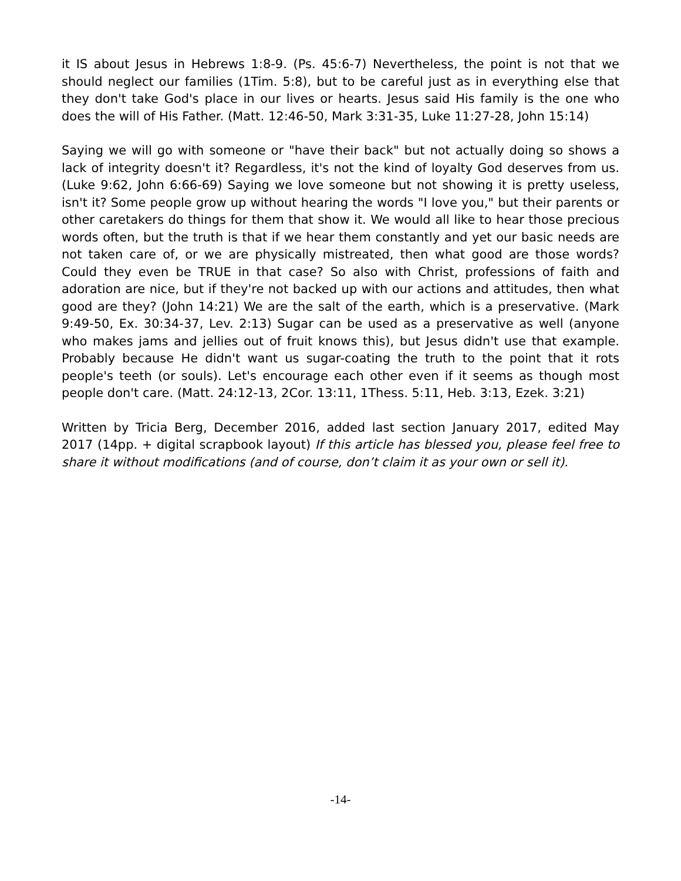it IS about Jesus in Hebrews 1:8-9. (Ps. 45:6-7) Nevertheless, the point is not that we should neglect our families (1Tim. 5:8), but to be careful just as in everything else that they don't take God's place in our lives or hearts. Jesus said His family is the one who does the will of His Father. (Matt. 12:46-50, Mark 3:31-35, Luke 11:27-28, John 15:14)
Saying we will go with someone or "have their back" but not actually doing so shows a lack of integrity doesn't it? Regardless, it's not the kind of loyalty God deserves from us. (Luke 9:62, John 6:66-69) Saying we love someone but not showing it is pretty useless, isn't it? Some people grow up without hearing the words "I love you," but their parents or other caretakers do things for them that show it. We would all like to hear those precious words often, but the truth is that if we hear them constantly and yet our basic needs are not taken care of, or we are physically mistreated, then what good are those words? Could they even be TRUE in that case? So also with Christ, professions of faith and adoration are nice, but if they're not backed up with our actions and attitudes, then what good are they? (John 14:21) We are the salt of the earth, which is a preservative. (Mark 9:49-50, Ex. 30:34-37, Lev. 2:13) Sugar can be used as a preservative as well (anyone who makes jams and jellies out of fruit knows this), but Jesus didn't use that example. Probably because He didn't want us sugar-coating the truth to the point that it rots people's teeth (or souls). Let's encourage each other even if it seems as though most people don't care. (Matt. 24:12-13, 2Cor. 13:11, 1Thess. 5:11, Heb. 3:13, Ezek. 3:21)
Written by Tricia Berg, December 2016, added last section January 2017, edited May 2017 (14pp. + digital scrapbook layout) If this article has blessed you, please feel free to share it without modifications (and of course, don’t claim it as your own or sell it).
-14-